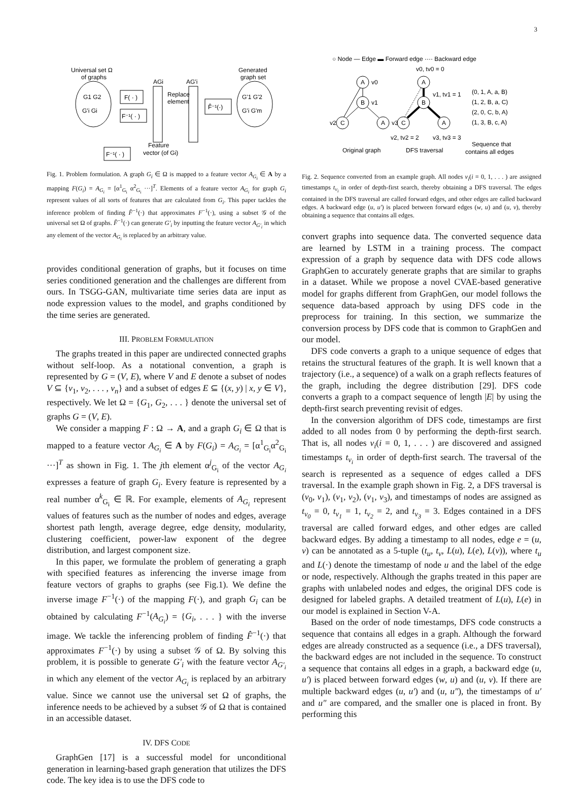3
Universal set Ω
of graphs
G1 G2
G'i Gi
F( · )
F⁻¹( · )
AGi
Replace
element
AG'i
F̂⁻¹(·)
Generated
graph set
G'1 G'2
G'i G'm
Feature
vector (of Gi)
F⁻¹( · )
Fig. 1. Problem formulation. A graph G<sub>i</sub> ∈ Ω is mapped to a feature vector A<sub>G<sub>i</sub></sub> ∈ A by a mapping F(G<sub>i</sub>) = A<sub>G<sub>i</sub></sub> = [α<sup>1</sup><sub>G<sub>i</sub></sub> α<sup>2</sup><sub>G<sub>i</sub></sub> ···]<sup>T</sup>. Elements of a feature vector A<sub>G<sub>i</sub></sub> for graph G<sub>i</sub> represent values of all sorts of features that are calculated from G<sub>i</sub>. This paper tackles the inference problem of finding F̂<sup>−1</sup>(·) that approximates F<sup>−1</sup>(·), using a subset 𝒢 of the universal set Ω of graphs. F̂<sup>−1</sup>(·) can generate G′<sub>i</sub> by inputting the feature vector A<sub>G′<sub>i</sub></sub> in which any element of the vector A<sub>G<sub>i</sub></sub> is replaced by an arbitrary value.
provides conditional generation of graphs, but it focuses on time series conditioned generation and the challenges are different from ours. In TSGG-GAN, multivariate time series data are input as node expression values to the model, and graphs conditioned by the time series are generated.
III. PROBLEM FORMULATION
The graphs treated in this paper are undirected connected graphs without self-loop. As a notational convention, a graph is represented by G = (V, E), where V and E denote a subset of nodes V ⊆ {v<sub>1</sub>, v<sub>2</sub>, . . . , v<sub>n</sub>} and a subset of edges E ⊆ {(x, y) | x, y ∈ V}, respectively. We let Ω = {G<sub>1</sub>, G<sub>2</sub>, . . . } denote the universal set of graphs G = (V, E).
We consider a mapping F : Ω → A, and a graph G<sub>i</sub> ∈ Ω that is mapped to a feature vector A<sub>G<sub>i</sub></sub> ∈ A by F(G<sub>i</sub>) = A<sub>G<sub>i</sub></sub> = [α<sup>1</sup><sub>G<sub>i</sub></sub>α<sup>2</sup><sub>G<sub>i</sub></sub> ···]<sup>T</sup> as shown in Fig. 1. The jth element α<sup>j</sup><sub>G<sub>i</sub></sub> of the vector A<sub>G<sub>i</sub></sub> expresses a feature of graph G<sub>i</sub>. Every feature is represented by a real number α<sup>k</sup><sub>G<sub>i</sub></sub> ∈ ℝ. For example, elements of A<sub>G<sub>i</sub></sub> represent values of features such as the number of nodes and edges, average shortest path length, average degree, edge density, modularity, clustering coefficient, power-law exponent of the degree distribution, and largest component size.
In this paper, we formulate the problem of generating a graph with specified features as inferencing the inverse image from feature vectors of graphs to graphs (see Fig.1). We define the inverse image F<sup>−1</sup>(·) of the mapping F(·), and graph G<sub>i</sub> can be obtained by calculating F<sup>−1</sup>(A<sub>G<sub>i</sub></sub>) = {G<sub>i</sub>, . . . } with the inverse image. We tackle the inferencing problem of finding F̂<sup>−1</sup>(·) that approximates F<sup>−1</sup>(·) by using a subset 𝒢 of Ω. By solving this problem, it is possible to generate G′<sub>i</sub> with the feature vector A<sub>G′<sub>i</sub></sub> in which any element of the vector A<sub>G<sub>i</sub></sub> is replaced by an arbitrary value. Since we cannot use the universal set Ω of graphs, the inference needs to be achieved by a subset 𝒢 of Ω that is contained in an accessible dataset.
IV. DFS CODE
GraphGen [17] is a successful model for unconditional generation in learning-based graph generation that utilizes the DFS code. The key idea is to use the DFS code to
○ Node — Edge ▬ Forward edge ···· Backward edge
v0, tv0 = 0
A
v0
B
v1
C
v2
A
v3
A
B
v1, tv1 = 1
C
A
v2, tv2 = 2
v3, tv3 = 3
(0, 1, A, a, B)
(1, 2, B, a, C)
(2, 0, C, b, A)
(1, 3, B, c, A)
Original graph
DFS traversal
Sequence that
contains all edges
Fig. 2. Sequence converted from an example graph. All nodes v<sub>i</sub>(i = 0, 1, . . . ) are assigned timestamps t<sub>v<sub>i</sub></sub> in order of depth-first search, thereby obtaining a DFS traversal. The edges contained in the DFS traversal are called forward edges, and other edges are called backward edges. A backward edge (u, u′) is placed between forward edges (w, u) and (u, v), thereby obtaining a sequence that contains all edges.
convert graphs into sequence data. The converted sequence data are learned by LSTM in a training process. The compact expression of a graph by sequence data with DFS code allows GraphGen to accurately generate graphs that are similar to graphs in a dataset. While we propose a novel CVAE-based generative model for graphs different from GraphGen, our model follows the sequence data-based approach by using DFS code in the preprocess for training. In this section, we summarize the conversion process by DFS code that is common to GraphGen and our model.
DFS code converts a graph to a unique sequence of edges that retains the structural features of the graph. It is well known that a trajectory (i.e., a sequence) of a walk on a graph reflects features of the graph, including the degree distribution [29]. DFS code converts a graph to a compact sequence of length |E| by using the depth-first search preventing revisit of edges.
In the conversion algorithm of DFS code, timestamps are first added to all nodes from 0 by performing the depth-first search. That is, all nodes v<sub>i</sub>(i = 0, 1, . . . ) are discovered and assigned timestamps t<sub>v<sub>i</sub></sub> in order of depth-first search. The traversal of the search is represented as a sequence of edges called a DFS traversal. In the example graph shown in Fig. 2, a DFS traversal is (v<sub>0</sub>, v<sub>1</sub>), (v<sub>1</sub>, v<sub>2</sub>), (v<sub>1</sub>, v<sub>3</sub>), and timestamps of nodes are assigned as t<sub>v<sub>0</sub></sub> = 0, t<sub>v<sub>1</sub></sub> = 1, t<sub>v<sub>2</sub></sub> = 2, and t<sub>v<sub>3</sub></sub> = 3. Edges contained in a DFS traversal are called forward edges, and other edges are called backward edges. By adding a timestamp to all nodes, edge e = (u, v) can be annotated as a 5-tuple (t<sub>u</sub>, t<sub>v</sub>, L(u), L(e), L(v)), where t<sub>u</sub> and L(·) denote the timestamp of node u and the label of the edge or node, respectively. Although the graphs treated in this paper are graphs with unlabeled nodes and edges, the original DFS code is designed for labeled graphs. A detailed treatment of L(u), L(e) in our model is explained in Section V-A.
Based on the order of node timestamps, DFS code constructs a sequence that contains all edges in a graph. Although the forward edges are already constructed as a sequence (i.e., a DFS traversal), the backward edges are not included in the sequence. To construct a sequence that contains all edges in a graph, a backward edge (u, u′) is placed between forward edges (w, u) and (u, v). If there are multiple backward edges (u, u′) and (u, u″), the timestamps of u′ and u″ are compared, and the smaller one is placed in front. By performing this